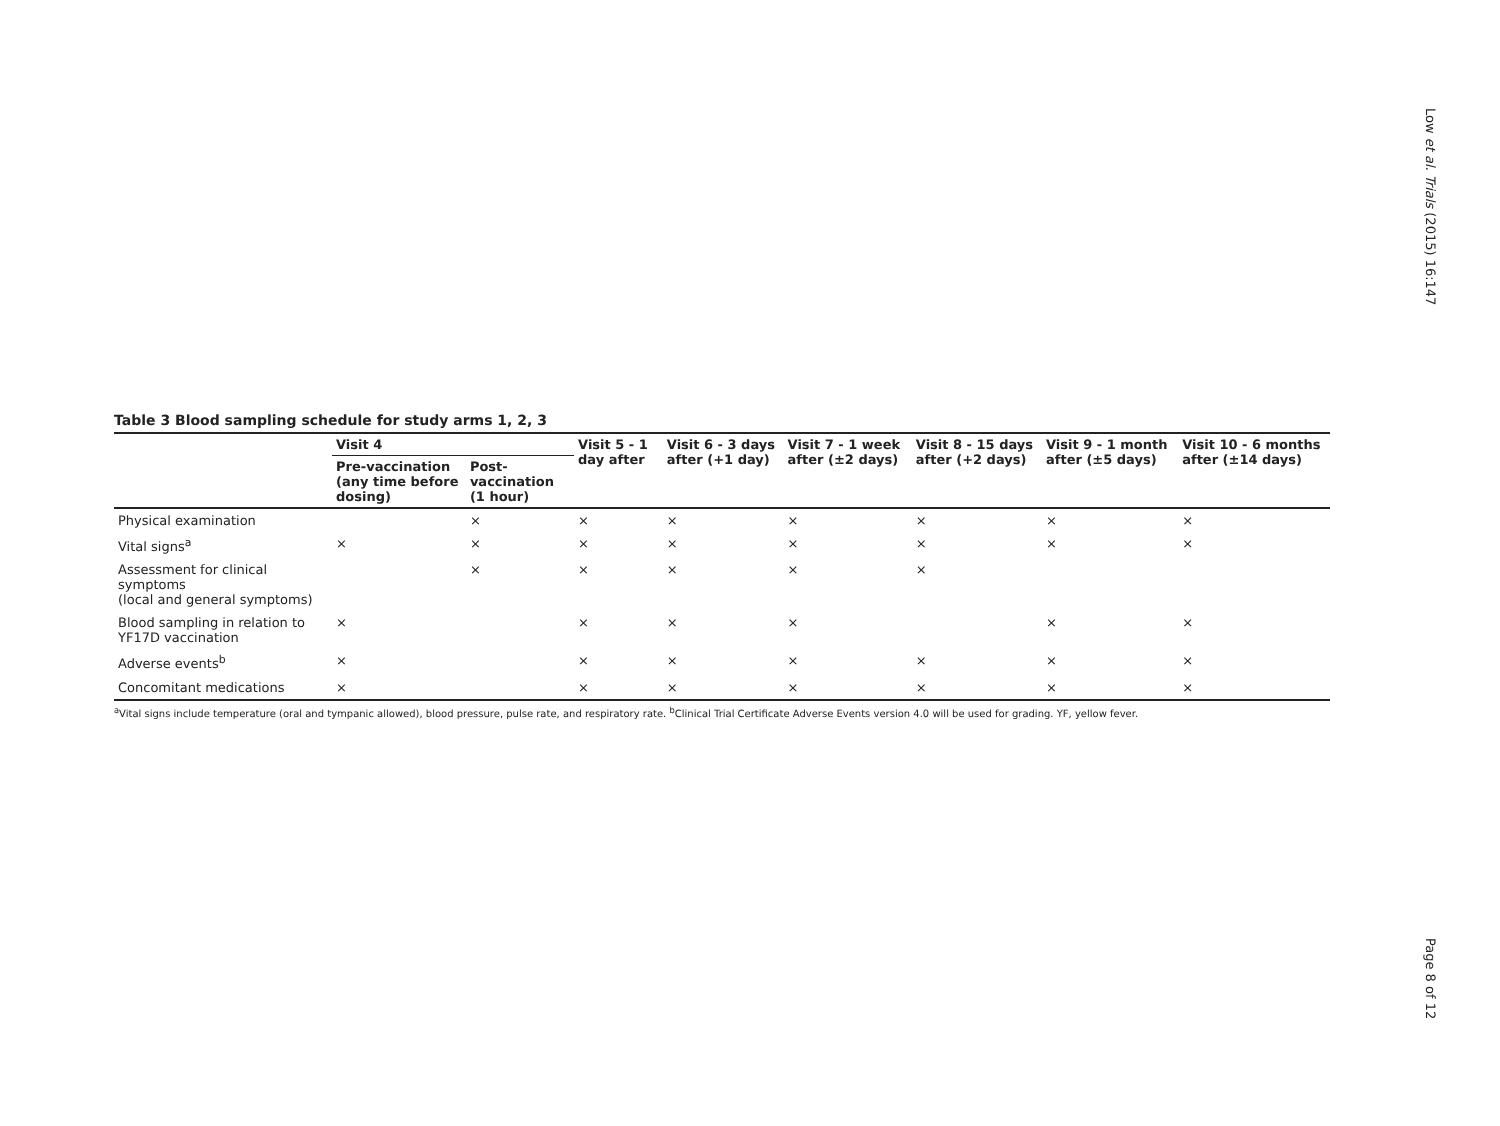Low et al. Trials (2015) 16:147
Page 8 of 12
Table 3 Blood sampling schedule for study arms 1, 2, 3
| | Visit 4 | | Visit 5 - 1 day after | Visit 6 - 3 days after (+1 day) | Visit 7 - 1 week after (±2 days) | Visit 8 - 15 days after (+2 days) | Visit 9 - 1 month after (±5 days) | Visit 10 - 6 months after (±14 days) |
| --- | --- | --- | --- | --- | --- | --- | --- | --- |
| | Pre-vaccination (any time before dosing) | Post-vaccination (1 hour) | | | | | | |
| Physical examination | | × | × | × | × | × | × | × |
| Vital signs<sup>a</sup> | × | × | × | × | × | × | × | × |
| Assessment for clinical symptoms (local and general symptoms) | | × | × | × | × | × | | |
| Blood sampling in relation to YF17D vaccination | × | | × | × | × | | × | × |
| Adverse events<sup>b</sup> | × | | × | × | × | × | × | × |
| Concomitant medications | × | | × | × | × | × | × | × |
<sup>a</sup> Vital signs include temperature (oral and tympanic allowed), blood pressure, pulse rate, and respiratory rate. <sup>b</sup>Clinical Trial Certificate Adverse Events version 4.0 will be used for grading. YF, yellow fever.